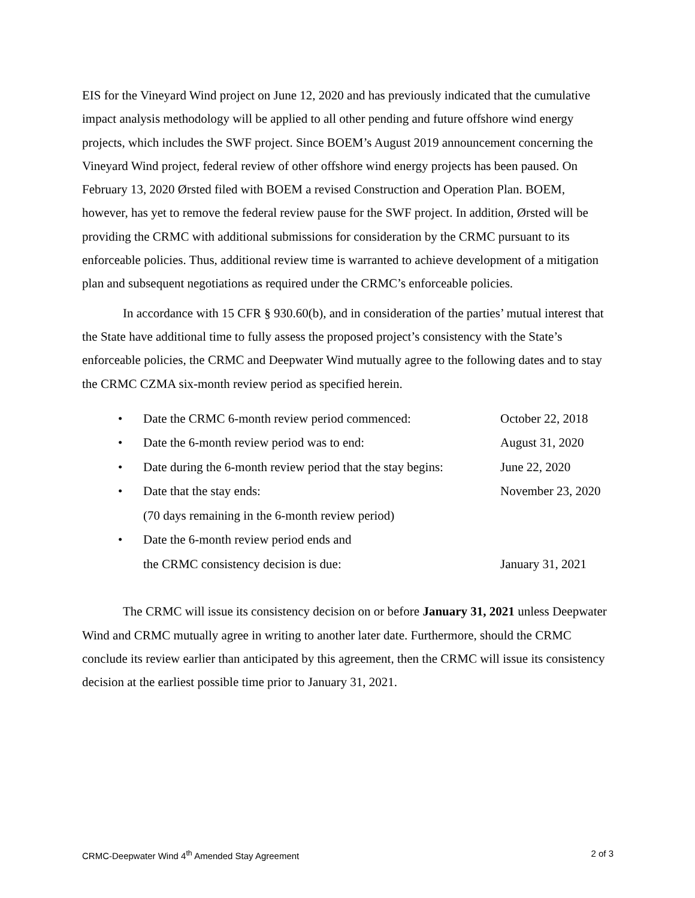EIS for the Vineyard Wind project on June 12, 2020 and has previously indicated that the cumulative impact analysis methodology will be applied to all other pending and future offshore wind energy projects, which includes the SWF project. Since BOEM’s August 2019 announcement concerning the Vineyard Wind project, federal review of other offshore wind energy projects has been paused. On February 13, 2020 Ørsted filed with BOEM a revised Construction and Operation Plan. BOEM, however, has yet to remove the federal review pause for the SWF project. In addition, Ørsted will be providing the CRMC with additional submissions for consideration by the CRMC pursuant to its enforceable policies. Thus, additional review time is warranted to achieve development of a mitigation plan and subsequent negotiations as required under the CRMC’s enforceable policies.
In accordance with 15 CFR § 930.60(b), and in consideration of the parties’ mutual interest that the State have additional time to fully assess the proposed project’s consistency with the State’s enforceable policies, the CRMC and Deepwater Wind mutually agree to the following dates and to stay the CRMC CZMA six-month review period as specified herein.
| • | Date the CRMC 6-month review period commenced: | October 22, 2018 |
| • | Date the 6-month review period was to end: | August 31, 2020 |
| • | Date during the 6-month review period that the stay begins: | June 22, 2020 |
| • | Date that the stay ends: (70 days remaining in the 6-month review period) | November 23, 2020 |
| • | Date the 6-month review period ends and the CRMC consistency decision is due: | January 31, 2021 |
The CRMC will issue its consistency decision on or before January 31, 2021 unless Deepwater Wind and CRMC mutually agree in writing to another later date. Furthermore, should the CRMC conclude its review earlier than anticipated by this agreement, then the CRMC will issue its consistency decision at the earliest possible time prior to January 31, 2021.
CRMC-Deepwater Wind 4<sup>th</sup> Amended Stay Agreement 2 of 3